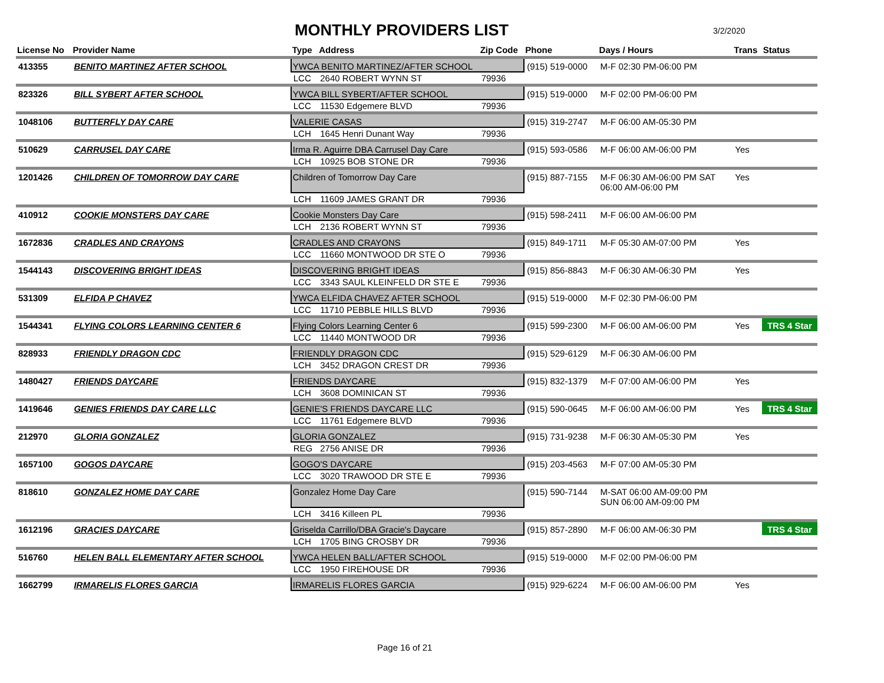MONTHLY PROVIDERS LIST 3/2/2020
| License No | Provider Name | Type | Address | Zip Code | Phone | Days / Hours | Trans | Status |
| --- | --- | --- | --- | --- | --- | --- | --- | --- |
| 413355 | BENITO MARTINEZ AFTER SCHOOL | YWCA BENITO MARTINEZ/AFTER SCHOOL | | | (915) 519-0000 | M-F 02:30 PM-06:00 PM | | |
| | | LCC | 2640 ROBERT WYNN ST | 79936 | | | | |
| 823326 | BILL SYBERT AFTER SCHOOL | YWCA BILL SYBERT/AFTER SCHOOL | | | (915) 519-0000 | M-F 02:00 PM-06:00 PM | | |
| | | LCC | 11530 Edgemere BLVD | 79936 | | | | |
| 1048106 | BUTTERFLY DAY CARE | VALERIE CASAS | | | (915) 319-2747 | M-F 06:00 AM-05:30 PM | | |
| | | LCH | 1645 Henri Dunant Way | 79936 | | | | |
| 510629 | CARRUSEL DAY CARE | Irma R. Aguirre DBA Carrusel Day Care | | | (915) 593-0586 | M-F 06:00 AM-06:00 PM | Yes | |
| | | LCH | 10925 BOB STONE DR | 79936 | | | | |
| 1201426 | CHILDREN OF TOMORROW DAY CARE | Children of Tomorrow Day Care | | | (915) 887-7155 | M-F 06:30 AM-06:00 PM SAT 06:00 AM-06:00 PM | Yes | |
| | | LCH | 11609 JAMES GRANT DR | 79936 | | | | |
| 410912 | COOKIE MONSTERS DAY CARE | Cookie Monsters Day Care | | | (915) 598-2411 | M-F 06:00 AM-06:00 PM | | |
| | | LCH | 2136 ROBERT WYNN ST | 79936 | | | | |
| 1672836 | CRADLES AND CRAYONS | CRADLES AND CRAYONS | | | (915) 849-1711 | M-F 05:30 AM-07:00 PM | Yes | |
| | | LCC | 11660 MONTWOOD DR STE O | 79936 | | | | |
| 1544143 | DISCOVERING BRIGHT IDEAS | DISCOVERING BRIGHT IDEAS | | | (915) 856-8843 | M-F 06:30 AM-06:30 PM | Yes | |
| | | LCC | 3343 SAUL KLEINFELD DR STE E | 79936 | | | | |
| 531309 | ELFIDA P CHAVEZ | YWCA ELFIDA CHAVEZ AFTER SCHOOL | | | (915) 519-0000 | M-F 02:30 PM-06:00 PM | | |
| | | LCC | 11710 PEBBLE HILLS BLVD | 79936 | | | | |
| 1544341 | FLYING COLORS LEARNING CENTER 6 | Flying Colors Learning Center 6 | | | (915) 599-2300 | M-F 06:00 AM-06:00 PM | Yes | TRS 4 Star |
| | | LCC | 11440 MONTWOOD DR | 79936 | | | | |
| 828933 | FRIENDLY DRAGON CDC | FRIENDLY DRAGON CDC | | | (915) 529-6129 | M-F 06:30 AM-06:00 PM | | |
| | | LCH | 3452 DRAGON CREST DR | 79936 | | | | |
| 1480427 | FRIENDS DAYCARE | FRIENDS DAYCARE | | | (915) 832-1379 | M-F 07:00 AM-06:00 PM | Yes | |
| | | LCH | 3608 DOMINICAN ST | 79936 | | | | |
| 1419646 | GENIES FRIENDS DAY CARE LLC | GENIE'S FRIENDS DAYCARE LLC | | | (915) 590-0645 | M-F 06:00 AM-06:00 PM | Yes | TRS 4 Star |
| | | LCC | 11761 Edgemere BLVD | 79936 | | | | |
| 212970 | GLORIA GONZALEZ | GLORIA GONZALEZ | | | (915) 731-9238 | M-F 06:30 AM-05:30 PM | Yes | |
| | | REG | 2756 ANISE DR | 79936 | | | | |
| 1657100 | GOGOS DAYCARE | GOGO'S DAYCARE | | | (915) 203-4563 | M-F 07:00 AM-05:30 PM | | |
| | | LCC | 3020 TRAWOOD DR STE E | 79936 | | | | |
| 818610 | GONZALEZ HOME DAY CARE | Gonzalez Home Day Care | | | (915) 590-7144 | M-SAT 06:00 AM-09:00 PM SUN 06:00 AM-09:00 PM | | |
| | | LCH | 3416 Killeen PL | 79936 | | | | |
| 1612196 | GRACIES DAYCARE | Griselda Carrillo/DBA Gracie's Daycare | | | (915) 857-2890 | M-F 06:00 AM-06:30 PM | | TRS 4 Star |
| | | LCH | 1705 BING CROSBY DR | 79936 | | | | |
| 516760 | HELEN BALL ELEMENTARY AFTER SCHOOL | YWCA HELEN BALL/AFTER SCHOOL | | | (915) 519-0000 | M-F 02:00 PM-06:00 PM | | |
| | | LCC | 1950 FIREHOUSE DR | 79936 | | | | |
| 1662799 | IRMARELIS FLORES GARCIA | IRMARELIS FLORES GARCIA | | | (915) 929-6224 | M-F 06:00 AM-06:00 PM | Yes | |
Page 16 of 21